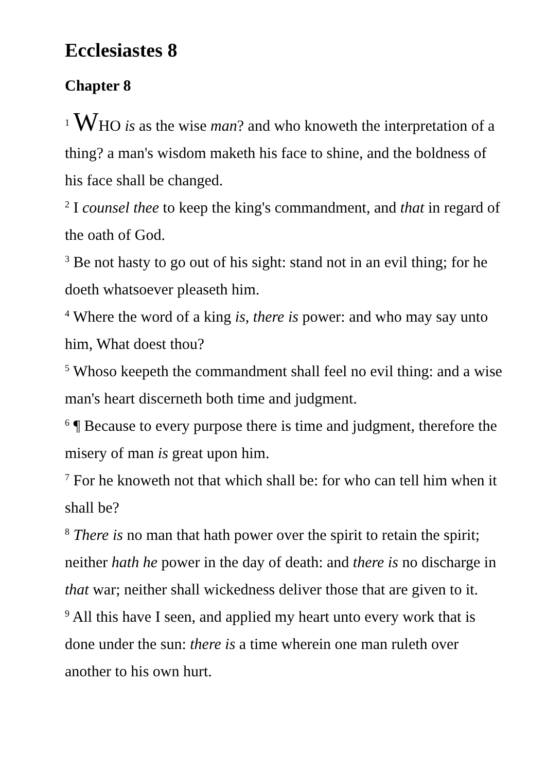Ecclesiastes 8
Chapter 8
<sup>1</sup> WHO is as the wise man? and who knoweth the interpretation of a thing? a man's wisdom maketh his face to shine, and the boldness of his face shall be changed.
<sup>2</sup> I counsel thee to keep the king's commandment, and that in regard of the oath of God.
<sup>3</sup> Be not hasty to go out of his sight: stand not in an evil thing; for he doeth whatsoever pleaseth him.
<sup>4</sup> Where the word of a king is, there is power: and who may say unto him, What doest thou?
<sup>5</sup> Whoso keepeth the commandment shall feel no evil thing: and a wise man's heart discerneth both time and judgment.
<sup>6</sup> ¶ Because to every purpose there is time and judgment, therefore the misery of man is great upon him.
<sup>7</sup> For he knoweth not that which shall be: for who can tell him when it shall be?
<sup>8</sup> There is no man that hath power over the spirit to retain the spirit; neither hath he power in the day of death: and there is no discharge in that war; neither shall wickedness deliver those that are given to it.
<sup>9</sup> All this have I seen, and applied my heart unto every work that is done under the sun: there is a time wherein one man ruleth over another to his own hurt.